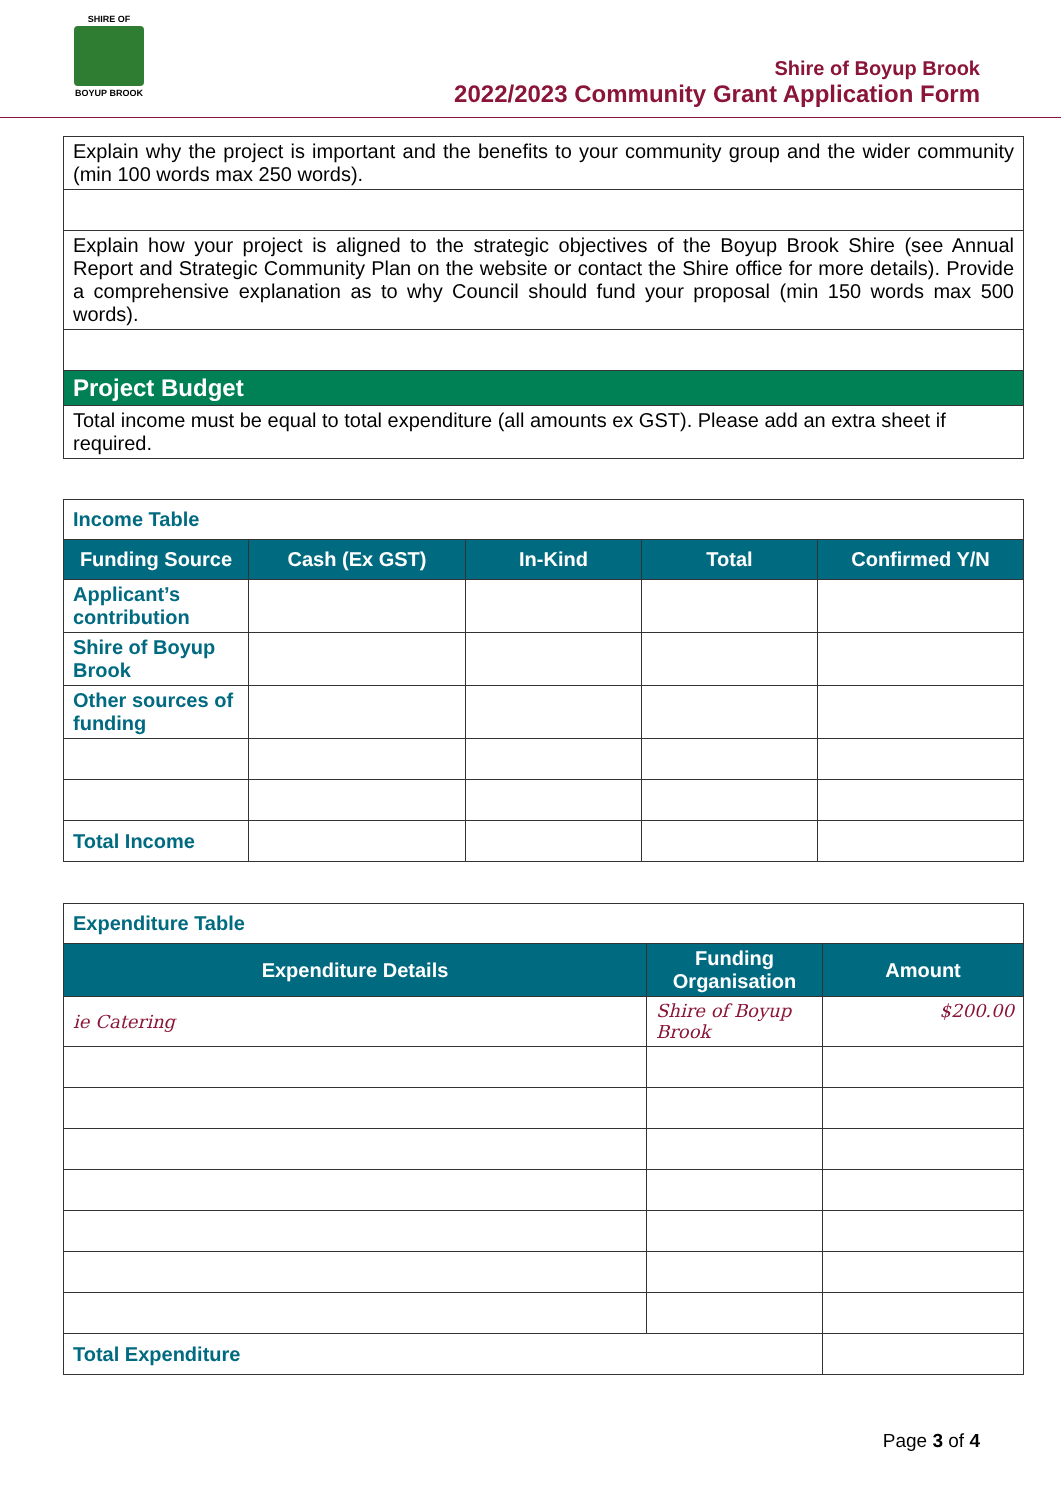SHIRE OF
BOYUP BROOK
Shire of Boyup Brook
2022/2023 Community Grant Application Form
| Explain why the project is important and the benefits to your community group and the wider community (min 100 words max 250 words). |
| Explain how your project is aligned to the strategic objectives of the Boyup Brook Shire (see Annual Report and Strategic Community Plan on the website or contact the Shire office for more details). Provide a comprehensive explanation as to why Council should fund your proposal (min 150 words max 500 words). |
| Project Budget |
| Total income must be equal to total expenditure (all amounts ex GST). Please add an extra sheet if required. |
| Income Table | | | | |
| Funding Source | Cash (Ex GST) | In-Kind | Total | Confirmed Y/N |
| Applicant’s contribution | | | | |
| Shire of Boyup Brook | | | | |
| Other sources of funding | | | | |
| Total Income | | | | |
| Expenditure Table | | |
| Expenditure Details | Funding Organisation | Amount |
| ie Catering | Shire of Boyup Brook | $200.00 |
| Total Expenditure | | |
Page 3 of 4